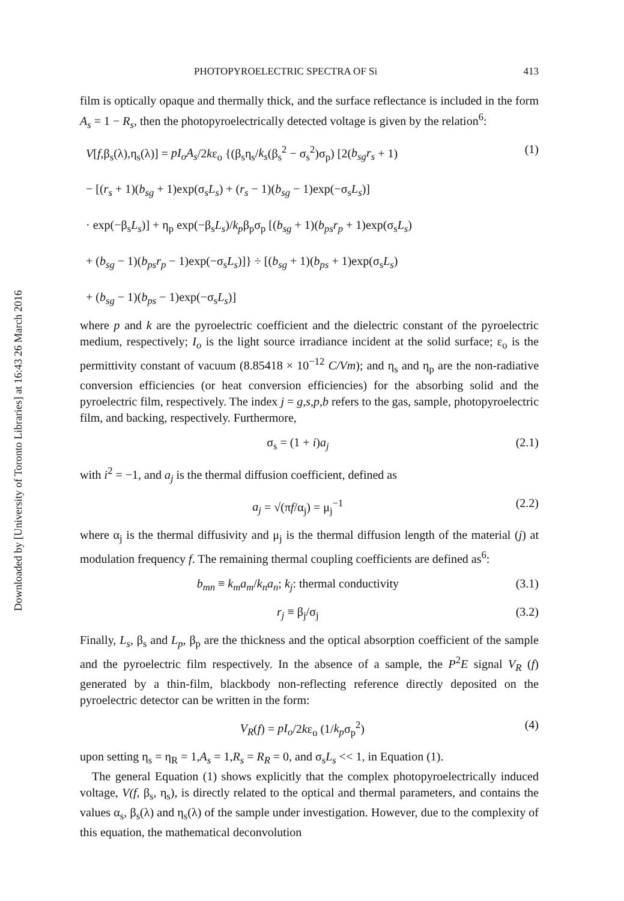Downloaded by [University of Toronto Libraries] at 16:43 26 March 2016
PHOTOPYROELECTRIC SPECTRA OF Si 413
film is optically opaque and thermally thick, and the surface reflectance is included in the form A<sub>s</sub> = 1 − R<sub>s</sub>, then the photopyroelectrically detected voltage is given by the relation<sup>6</sup>:
V[f,β<sub>s</sub>(λ),η<sub>s</sub>(λ)] = pI<sub>o</sub>A<sub>s</sub>/2kε<sub>o</sub> {(β<sub>s</sub>η<sub>s</sub>/k<sub>s</sub>(β<sub>s</sub><sup>2</sup> − σ<sub>s</sub><sup>2</sup>)σ<sub>p</sub>) [2(b<sub>sg</sub>r<sub>s</sub> + 1)
− [(r<sub>s</sub> + 1)(b<sub>sg</sub> + 1)exp(σ<sub>s</sub>L<sub>s</sub>) + (r<sub>s</sub> − 1)(b<sub>sg</sub> − 1)exp(−σ<sub>s</sub>L<sub>s</sub>)]
· exp(−β<sub>s</sub>L<sub>s</sub>)] + η<sub>p</sub> exp(−β<sub>s</sub>L<sub>s</sub>)/k<sub>p</sub>β<sub>p</sub>σ<sub>p</sub> [(b<sub>sg</sub> + 1)(b<sub>ps</sub>r<sub>p</sub> + 1)exp(σ<sub>s</sub>L<sub>s</sub>)
+ (b<sub>sg</sub> − 1)(b<sub>ps</sub>r<sub>p</sub> − 1)exp(−σ<sub>s</sub>L<sub>s</sub>)]} ÷ [(b<sub>sg</sub> + 1)(b<sub>ps</sub> + 1)exp(σ<sub>s</sub>L<sub>s</sub>)
+ (b<sub>sg</sub> − 1)(b<sub>ps</sub> − 1)exp(−σ<sub>s</sub>L<sub>s</sub>)]
(1)
where p and k are the pyroelectric coefficient and the dielectric constant of the pyroelectric medium, respectively; I<sub>o</sub> is the light source irradiance incident at the solid surface; ε<sub>o</sub> is the permittivity constant of vacuum (8.85418 × 10<sup>−12</sup> C/Vm); and η<sub>s</sub> and η<sub>p</sub> are the non-radiative conversion efficiencies (or heat conversion efficiencies) for the absorbing solid and the pyroelectric film, respectively. The index j = g,s,p,b refers to the gas, sample, photopyroelectric film, and backing, respectively. Furthermore,
σ<sub>s</sub> = (1 + i)a<sub>j</sub> (2.1)
with i<sup>2</sup> = −1, and a<sub>j</sub> is the thermal diffusion coefficient, defined as
a<sub>j</sub> = √(πf/α<sub>j</sub>) = μ<sub>j</sub><sup>−1</sup> (2.2)
where α<sub>j</sub> is the thermal diffusivity and μ<sub>j</sub> is the thermal diffusion length of the material (j) at modulation frequency f. The remaining thermal coupling coefficients are defined as<sup>6</sup>:
b<sub>mn</sub> ≡ k<sub>m</sub>a<sub>m</sub>/k<sub>n</sub>a<sub>n</sub>; k<sub>j</sub>: thermal conductivity (3.1)
r<sub>j</sub> ≡ β<sub>j</sub>/σ<sub>j</sub> (3.2)
Finally, L<sub>s</sub>, β<sub>s</sub> and L<sub>p</sub>, β<sub>p</sub> are the thickness and the optical absorption coefficient of the sample and the pyroelectric film respectively. In the absence of a sample, the P<sup>2</sup>E signal V<sub>R</sub> (f) generated by a thin-film, blackbody non-reflecting reference directly deposited on the pyroelectric detector can be written in the form:
V<sub>R</sub>(f) = pI<sub>o</sub>/2kε<sub>o</sub> (1/k<sub>p</sub>σ<sub>p</sub><sup>2</sup>) (4)
upon setting η<sub>s</sub> = η<sub>R</sub> = 1,A<sub>s</sub> = 1,R<sub>s</sub> = R<sub>R</sub> = 0, and σ<sub>s</sub>L<sub>s</sub> << 1, in Equation (1).
The general Equation (1) shows explicitly that the complex photopyroelectrically induced voltage, V(f, β<sub>s</sub>, η<sub>s</sub>), is directly related to the optical and thermal parameters, and contains the values α<sub>s</sub>, β<sub>s</sub>(λ) and η<sub>s</sub>(λ) of the sample under investigation. However, due to the complexity of this equation, the mathematical deconvolution